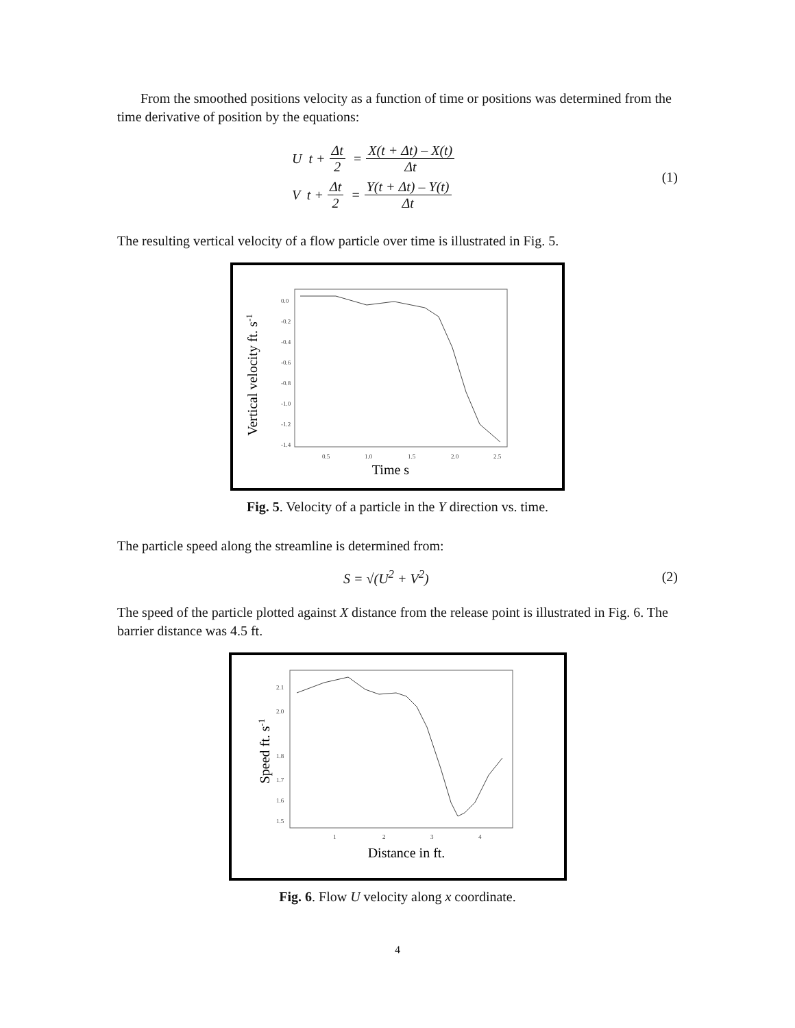From the smoothed positions velocity as a function of time or positions was determined from the time derivative of position by the equations:
U t + Δt 2 = X(t + Δt) – X(t) Δt
V t + Δt 2 = Y(t + Δt) – Y(t) Δt
(1)
The resulting vertical velocity of a flow particle over time is illustrated in Fig. 5.
Vertical velocity ft. s-1
0.0
-0.2
-0.4
-0.6
-0.8
-1.0
-1.2
-1.4
0.5
1.0
1.5
2.0
2.5
Time s
Fig. 5. Velocity of a particle in the Y direction vs. time.
The particle speed along the streamline is determined from:
S = √(U<sup>2</sup> + V<sup>2</sup>) (2)
The speed of the particle plotted against X distance from the release point is illustrated in Fig. 6. The barrier distance was 4.5 ft.
Speed ft. s-1
2.1
2.0
1.8
1.7
1.6
1.5
1
2
3
4
Distance in ft.
Fig. 6. Flow U velocity along x coordinate.
4